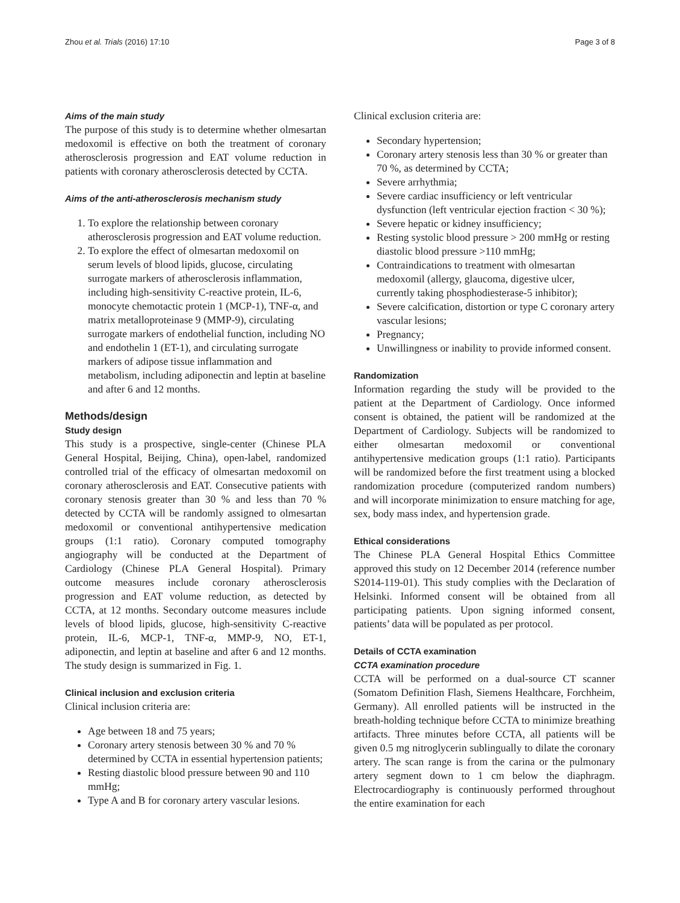Zhou et al. Trials (2016) 17:10 Page 3 of 8
Aims of the main study
The purpose of this study is to determine whether olmesartan medoxomil is effective on both the treatment of coronary atherosclerosis progression and EAT volume reduction in patients with coronary atherosclerosis detected by CCTA.
Aims of the anti-atherosclerosis mechanism study
1. To explore the relationship between coronary atherosclerosis progression and EAT volume reduction.
2. To explore the effect of olmesartan medoxomil on serum levels of blood lipids, glucose, circulating surrogate markers of atherosclerosis inflammation, including high-sensitivity C-reactive protein, IL-6, monocyte chemotactic protein 1 (MCP-1), TNF-α, and matrix metalloproteinase 9 (MMP-9), circulating surrogate markers of endothelial function, including NO and endothelin 1 (ET-1), and circulating surrogate markers of adipose tissue inflammation and metabolism, including adiponectin and leptin at baseline and after 6 and 12 months.
Methods/design
Study design
This study is a prospective, single-center (Chinese PLA General Hospital, Beijing, China), open-label, randomized controlled trial of the efficacy of olmesartan medoxomil on coronary atherosclerosis and EAT. Consecutive patients with coronary stenosis greater than 30 % and less than 70 % detected by CCTA will be randomly assigned to olmesartan medoxomil or conventional antihypertensive medication groups (1:1 ratio). Coronary computed tomography angiography will be conducted at the Department of Cardiology (Chinese PLA General Hospital). Primary outcome measures include coronary atherosclerosis progression and EAT volume reduction, as detected by CCTA, at 12 months. Secondary outcome measures include levels of blood lipids, glucose, high-sensitivity C-reactive protein, IL-6, MCP-1, TNF-α, MMP-9, NO, ET-1, adiponectin, and leptin at baseline and after 6 and 12 months. The study design is summarized in Fig. 1.
Clinical inclusion and exclusion criteria
Clinical inclusion criteria are:
Age between 18 and 75 years;
Coronary artery stenosis between 30 % and 70 % determined by CCTA in essential hypertension patients;
Resting diastolic blood pressure between 90 and 110 mmHg;
Type A and B for coronary artery vascular lesions.
Clinical exclusion criteria are:
Secondary hypertension;
Coronary artery stenosis less than 30 % or greater than 70 %, as determined by CCTA;
Severe arrhythmia;
Severe cardiac insufficiency or left ventricular dysfunction (left ventricular ejection fraction < 30 %);
Severe hepatic or kidney insufficiency;
Resting systolic blood pressure > 200 mmHg or resting diastolic blood pressure >110 mmHg;
Contraindications to treatment with olmesartan medoxomil (allergy, glaucoma, digestive ulcer, currently taking phosphodiesterase-5 inhibitor);
Severe calcification, distortion or type C coronary artery vascular lesions;
Pregnancy;
Unwillingness or inability to provide informed consent.
Randomization
Information regarding the study will be provided to the patient at the Department of Cardiology. Once informed consent is obtained, the patient will be randomized at the Department of Cardiology. Subjects will be randomized to either olmesartan medoxomil or conventional antihypertensive medication groups (1:1 ratio). Participants will be randomized before the first treatment using a blocked randomization procedure (computerized random numbers) and will incorporate minimization to ensure matching for age, sex, body mass index, and hypertension grade.
Ethical considerations
The Chinese PLA General Hospital Ethics Committee approved this study on 12 December 2014 (reference number S2014-119-01). This study complies with the Declaration of Helsinki. Informed consent will be obtained from all participating patients. Upon signing informed consent, patients’ data will be populated as per protocol.
Details of CCTA examination
CCTA examination procedure
CCTA will be performed on a dual-source CT scanner (Somatom Definition Flash, Siemens Healthcare, Forchheim, Germany). All enrolled patients will be instructed in the breath-holding technique before CCTA to minimize breathing artifacts. Three minutes before CCTA, all patients will be given 0.5 mg nitroglycerin sublingually to dilate the coronary artery. The scan range is from the carina or the pulmonary artery segment down to 1 cm below the diaphragm. Electrocardiography is continuously performed throughout the entire examination for each